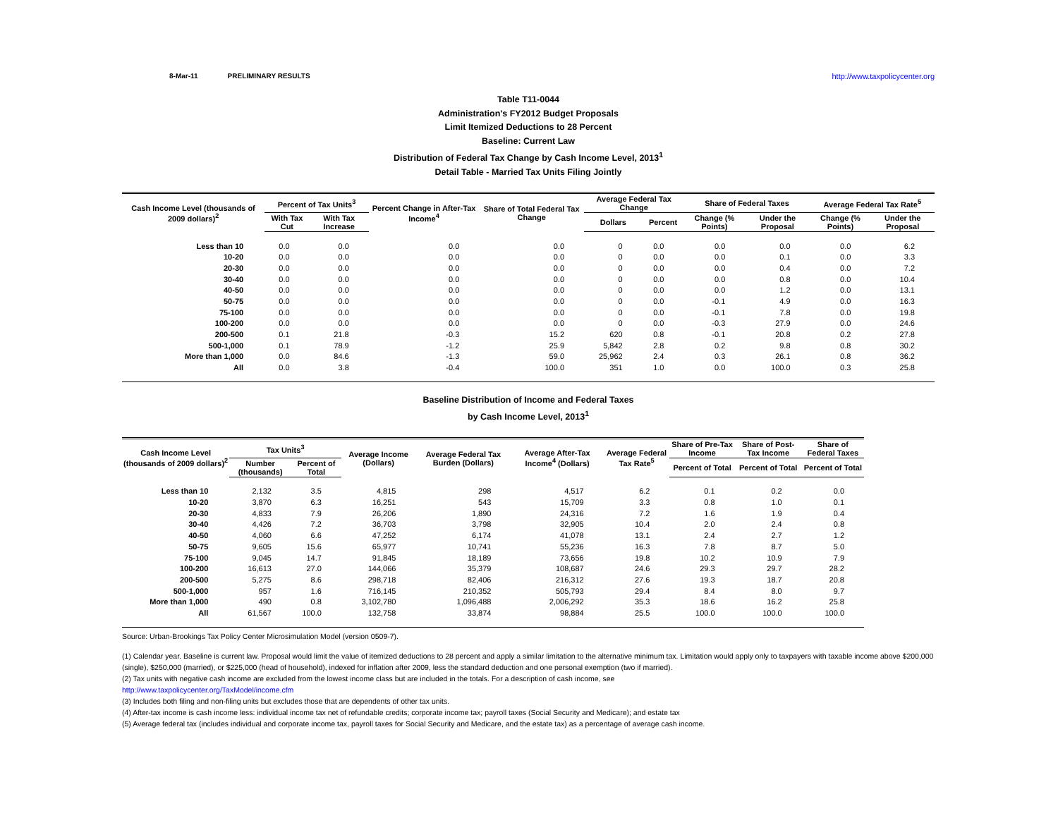8-Mar-11 PRELIMINARY RESULTS http://www.taxpolicycenter.org
Table T11-0044
Administration's FY2012 Budget Proposals
Limit Itemized Deductions to 28 Percent
Baseline: Current Law
Distribution of Federal Tax Change by Cash Income Level, 2013<sup>1</sup>
Detail Table - Married Tax Units Filing Jointly
| Cash Income Level (thousands of 2009 dollars)<sup>2</sup> | Percent of Tax Units<sup>3</sup> | | Percent Change in After-Tax Income<sup>4</sup> | Share of Total Federal Tax Change | Average Federal Tax Change | | Share of Federal Taxes | | Average Federal Tax Rate<sup>5</sup> | |
| --- | --- | --- | --- | --- | --- | --- | --- | --- | --- | --- |
| | With Tax Cut | With Tax Increase | | | Dollars | Percent | Change (% Points) | Under the Proposal | Change (% Points) | Under the Proposal |
| Less than 10 | 0.0 | 0.0 | 0.0 | 0.0 | 0 | 0.0 | 0.0 | 0.0 | 0.0 | 6.2 |
| 10-20 | 0.0 | 0.0 | 0.0 | 0.0 | 0 | 0.0 | 0.0 | 0.1 | 0.0 | 3.3 |
| 20-30 | 0.0 | 0.0 | 0.0 | 0.0 | 0 | 0.0 | 0.0 | 0.4 | 0.0 | 7.2 |
| 30-40 | 0.0 | 0.0 | 0.0 | 0.0 | 0 | 0.0 | 0.0 | 0.8 | 0.0 | 10.4 |
| 40-50 | 0.0 | 0.0 | 0.0 | 0.0 | 0 | 0.0 | 0.0 | 1.2 | 0.0 | 13.1 |
| 50-75 | 0.0 | 0.0 | 0.0 | 0.0 | 0 | 0.0 | -0.1 | 4.9 | 0.0 | 16.3 |
| 75-100 | 0.0 | 0.0 | 0.0 | 0.0 | 0 | 0.0 | -0.1 | 7.8 | 0.0 | 19.8 |
| 100-200 | 0.0 | 0.0 | 0.0 | 0.0 | 0 | 0.0 | -0.3 | 27.9 | 0.0 | 24.6 |
| 200-500 | 0.1 | 21.8 | -0.3 | 15.2 | 620 | 0.8 | -0.1 | 20.8 | 0.2 | 27.8 |
| 500-1,000 | 0.1 | 78.9 | -1.2 | 25.9 | 5,842 | 2.8 | 0.2 | 9.8 | 0.8 | 30.2 |
| More than 1,000 | 0.0 | 84.6 | -1.3 | 59.0 | 25,962 | 2.4 | 0.3 | 26.1 | 0.8 | 36.2 |
| All | 0.0 | 3.8 | -0.4 | 100.0 | 351 | 1.0 | 0.0 | 100.0 | 0.3 | 25.8 |
Baseline Distribution of Income and Federal Taxes
by Cash Income Level, 2013<sup>1</sup>
| Cash Income Level (thousands of 2009 dollars)<sup>2</sup> | Tax Units<sup>3</sup> | | Average Income (Dollars) | Average Federal Tax Burden (Dollars) | Average After-Tax Income<sup>4</sup> (Dollars) | Average Federal Tax Rate<sup>5</sup> | Share of Pre-Tax Income | Share of Post-Tax Income | Share of Federal Taxes |
| --- | --- | --- | --- | --- | --- | --- | --- | --- | --- |
| | Number (thousands) | Percent of Total | | | | | Percent of Total | Percent of Total | Percent of Total |
| Less than 10 | 2,132 | 3.5 | 4,815 | 298 | 4,517 | 6.2 | 0.1 | 0.2 | 0.0 |
| 10-20 | 3,870 | 6.3 | 16,251 | 543 | 15,709 | 3.3 | 0.8 | 1.0 | 0.1 |
| 20-30 | 4,833 | 7.9 | 26,206 | 1,890 | 24,316 | 7.2 | 1.6 | 1.9 | 0.4 |
| 30-40 | 4,426 | 7.2 | 36,703 | 3,798 | 32,905 | 10.4 | 2.0 | 2.4 | 0.8 |
| 40-50 | 4,060 | 6.6 | 47,252 | 6,174 | 41,078 | 13.1 | 2.4 | 2.7 | 1.2 |
| 50-75 | 9,605 | 15.6 | 65,977 | 10,741 | 55,236 | 16.3 | 7.8 | 8.7 | 5.0 |
| 75-100 | 9,045 | 14.7 | 91,845 | 18,189 | 73,656 | 19.8 | 10.2 | 10.9 | 7.9 |
| 100-200 | 16,613 | 27.0 | 144,066 | 35,379 | 108,687 | 24.6 | 29.3 | 29.7 | 28.2 |
| 200-500 | 5,275 | 8.6 | 298,718 | 82,406 | 216,312 | 27.6 | 19.3 | 18.7 | 20.8 |
| 500-1,000 | 957 | 1.6 | 716,145 | 210,352 | 505,793 | 29.4 | 8.4 | 8.0 | 9.7 |
| More than 1,000 | 490 | 0.8 | 3,102,780 | 1,096,488 | 2,006,292 | 35.3 | 18.6 | 16.2 | 25.8 |
| All | 61,567 | 100.0 | 132,758 | 33,874 | 98,884 | 25.5 | 100.0 | 100.0 | 100.0 |
Source: Urban-Brookings Tax Policy Center Microsimulation Model (version 0509-7).
(1) Calendar year. Baseline is current law. Proposal would limit the value of itemized deductions to 28 percent and apply a similar limitation to the alternative minimum tax. Limitation would apply only to taxpayers with taxable income above $200,000 (single), $250,000 (married), or $225,000 (head of household), indexed for inflation after 2009, less the standard deduction and one personal exemption (two if married).
(2) Tax units with negative cash income are excluded from the lowest income class but are included in the totals. For a description of cash income, see
http://www.taxpolicycenter.org/TaxModel/income.cfm
(3) Includes both filing and non-filing units but excludes those that are dependents of other tax units.
(4) After-tax income is cash income less: individual income tax net of refundable credits; corporate income tax; payroll taxes (Social Security and Medicare); and estate tax
(5) Average federal tax (includes individual and corporate income tax, payroll taxes for Social Security and Medicare, and the estate tax) as a percentage of average cash income.